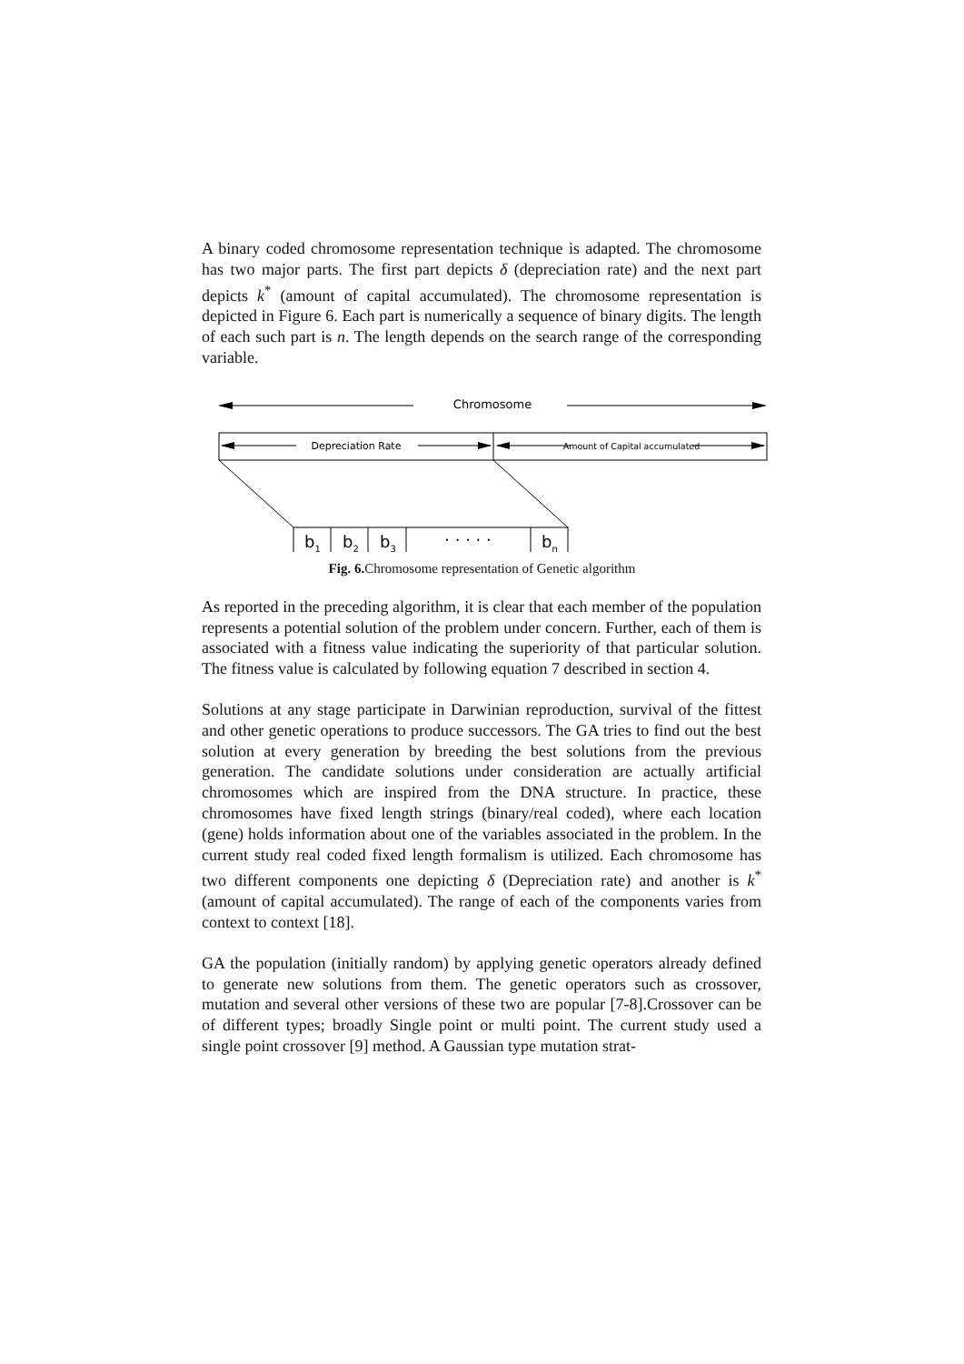A binary coded chromosome representation technique is adapted. The chromosome has two major parts. The first part depicts δ (depreciation rate) and the next part depicts k<sup>*</sup> (amount of capital accumulated). The chromosome representation is depicted in Figure 6. Each part is numerically a sequence of binary digits. The length of each such part is n. The length depends on the search range of the corresponding variable.
Chromosome
Depreciation Rate
Amount of Capital accumulated
b1
b2
b3
· · · · ·
bn
Fig. 6. Chromosome representation of Genetic algorithm
As reported in the preceding algorithm, it is clear that each member of the population represents a potential solution of the problem under concern. Further, each of them is associated with a fitness value indicating the superiority of that particular solution. The fitness value is calculated by following equation 7 described in section 4.
Solutions at any stage participate in Darwinian reproduction, survival of the fittest and other genetic operations to produce successors. The GA tries to find out the best solution at every generation by breeding the best solutions from the previous generation. The candidate solutions under consideration are actually artificial chromosomes which are inspired from the DNA structure. In practice, these chromosomes have fixed length strings (binary/real coded), where each location (gene) holds information about one of the variables associated in the problem. In the current study real coded fixed length formalism is utilized. Each chromosome has two different components one depicting δ (Depreciation rate) and another is k<sup>*</sup> (amount of capital accumulated). The range of each of the components varies from context to context [18].
GA the population (initially random) by applying genetic operators already defined to generate new solutions from them. The genetic operators such as crossover, mutation and several other versions of these two are popular [7-8].Crossover can be of different types; broadly Single point or multi point. The current study used a single point crossover [9] method. A Gaussian type mutation strat-